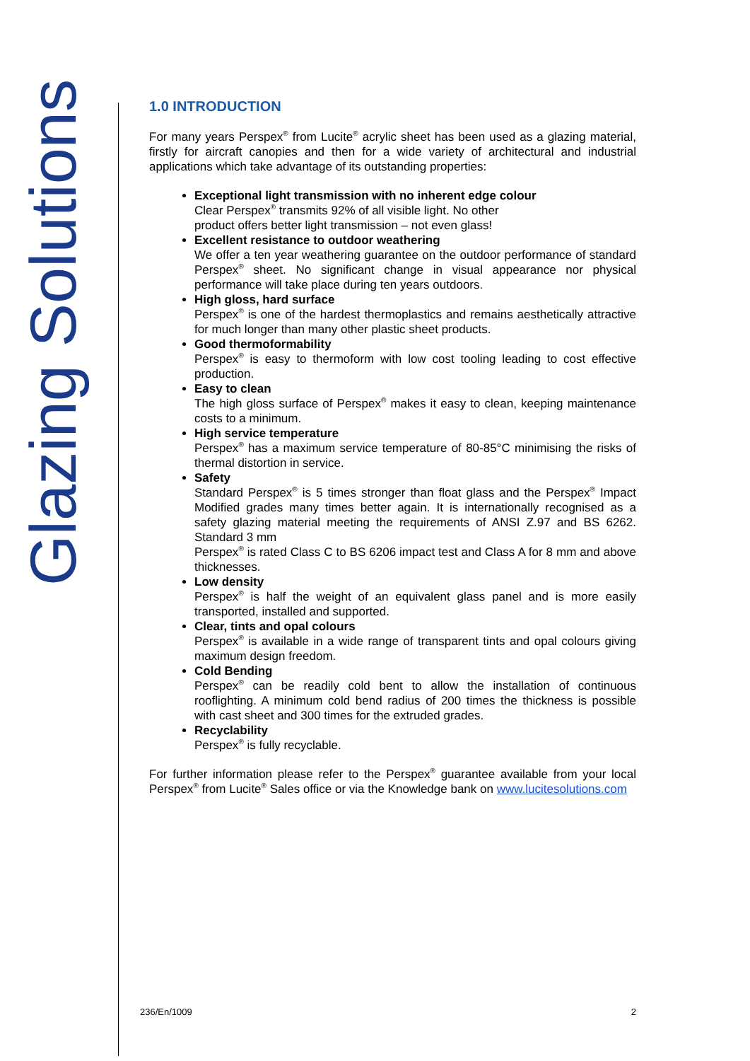Glazing Solutions
1.0 INTRODUCTION
For many years Perspex<sup>®</sup> from Lucite<sup>®</sup> acrylic sheet has been used as a glazing material, firstly for aircraft canopies and then for a wide variety of architectural and industrial applications which take advantage of its outstanding properties:
Exceptional light transmission with no inherent edge colour
Clear Perspex<sup>®</sup> transmits 92% of all visible light. No other
product offers better light transmission – not even glass!
Excellent resistance to outdoor weathering
We offer a ten year weathering guarantee on the outdoor performance of standard Perspex<sup>®</sup> sheet. No significant change in visual appearance nor physical performance will take place during ten years outdoors.
High gloss, hard surface
Perspex<sup>®</sup> is one of the hardest thermoplastics and remains aesthetically attractive for much longer than many other plastic sheet products.
Good thermoformability
Perspex<sup>®</sup> is easy to thermoform with low cost tooling leading to cost effective production.
Easy to clean
The high gloss surface of Perspex<sup>®</sup> makes it easy to clean, keeping maintenance costs to a minimum.
High service temperature
Perspex<sup>®</sup> has a maximum service temperature of 80-85°C minimising the risks of thermal distortion in service.
Safety
Standard Perspex<sup>®</sup> is 5 times stronger than float glass and the Perspex<sup>®</sup> Impact Modified grades many times better again. It is internationally recognised as a safety glazing material meeting the requirements of ANSI Z.97 and BS 6262. Standard 3 mm
Perspex<sup>®</sup> is rated Class C to BS 6206 impact test and Class A for 8 mm and above thicknesses.
Low density
Perspex<sup>®</sup> is half the weight of an equivalent glass panel and is more easily transported, installed and supported.
Clear, tints and opal colours
Perspex<sup>®</sup> is available in a wide range of transparent tints and opal colours giving maximum design freedom.
Cold Bending
Perspex<sup>®</sup> can be readily cold bent to allow the installation of continuous rooflighting. A minimum cold bend radius of 200 times the thickness is possible with cast sheet and 300 times for the extruded grades.
Recyclability
Perspex<sup>®</sup> is fully recyclable.
For further information please refer to the Perspex<sup>®</sup> guarantee available from your local Perspex<sup>®</sup> from Lucite<sup>®</sup> Sales office or via the Knowledge bank on www.lucitesolutions.com
236/En/1009 2